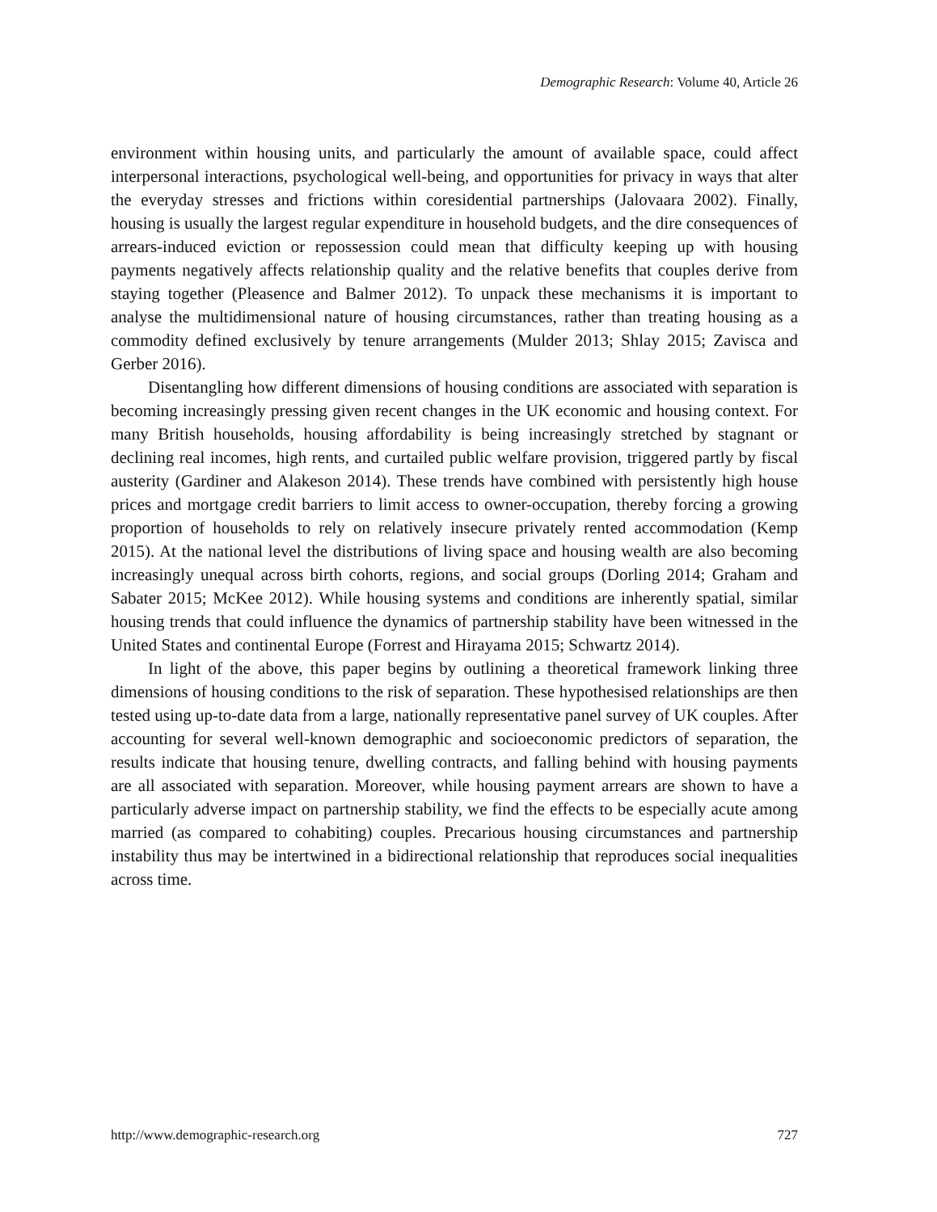Demographic Research: Volume 40, Article 26
environment within housing units, and particularly the amount of available space, could affect interpersonal interactions, psychological well-being, and opportunities for privacy in ways that alter the everyday stresses and frictions within coresidential partnerships (Jalovaara 2002). Finally, housing is usually the largest regular expenditure in household budgets, and the dire consequences of arrears-induced eviction or repossession could mean that difficulty keeping up with housing payments negatively affects relationship quality and the relative benefits that couples derive from staying together (Pleasence and Balmer 2012). To unpack these mechanisms it is important to analyse the multidimensional nature of housing circumstances, rather than treating housing as a commodity defined exclusively by tenure arrangements (Mulder 2013; Shlay 2015; Zavisca and Gerber 2016).
Disentangling how different dimensions of housing conditions are associated with separation is becoming increasingly pressing given recent changes in the UK economic and housing context. For many British households, housing affordability is being increasingly stretched by stagnant or declining real incomes, high rents, and curtailed public welfare provision, triggered partly by fiscal austerity (Gardiner and Alakeson 2014). These trends have combined with persistently high house prices and mortgage credit barriers to limit access to owner-occupation, thereby forcing a growing proportion of households to rely on relatively insecure privately rented accommodation (Kemp 2015). At the national level the distributions of living space and housing wealth are also becoming increasingly unequal across birth cohorts, regions, and social groups (Dorling 2014; Graham and Sabater 2015; McKee 2012). While housing systems and conditions are inherently spatial, similar housing trends that could influence the dynamics of partnership stability have been witnessed in the United States and continental Europe (Forrest and Hirayama 2015; Schwartz 2014).
In light of the above, this paper begins by outlining a theoretical framework linking three dimensions of housing conditions to the risk of separation. These hypothesised relationships are then tested using up-to-date data from a large, nationally representative panel survey of UK couples. After accounting for several well-known demographic and socioeconomic predictors of separation, the results indicate that housing tenure, dwelling contracts, and falling behind with housing payments are all associated with separation. Moreover, while housing payment arrears are shown to have a particularly adverse impact on partnership stability, we find the effects to be especially acute among married (as compared to cohabiting) couples. Precarious housing circumstances and partnership instability thus may be intertwined in a bidirectional relationship that reproduces social inequalities across time.
http://www.demographic-research.org 727